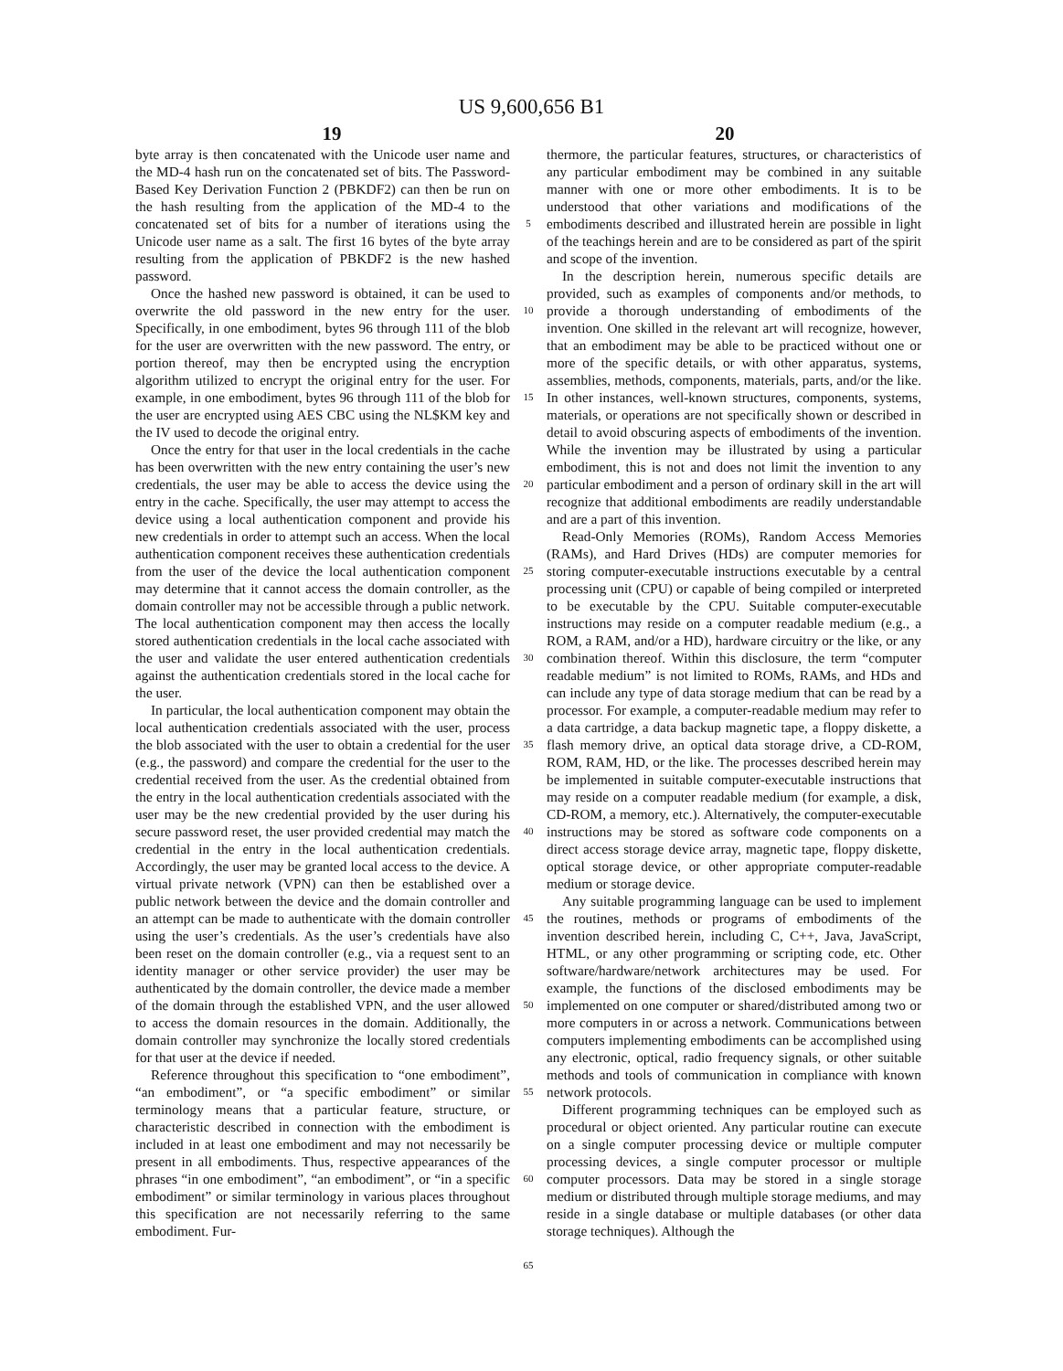US 9,600,656 B1
19 20
byte array is then concatenated with the Unicode user name and the MD-4 hash run on the concatenated set of bits. The Password-Based Key Derivation Function 2 (PBKDF2) can then be run on the hash resulting from the application of the MD-4 to the concatenated set of bits for a number of iterations using the Unicode user name as a salt. The first 16 bytes of the byte array resulting from the application of PBKDF2 is the new hashed password.
Once the hashed new password is obtained, it can be used to overwrite the old password in the new entry for the user. Specifically, in one embodiment, bytes 96 through 111 of the blob for the user are overwritten with the new password. The entry, or portion thereof, may then be encrypted using the encryption algorithm utilized to encrypt the original entry for the user. For example, in one embodiment, bytes 96 through 111 of the blob for the user are encrypted using AES CBC using the NL$KM key and the IV used to decode the original entry.
Once the entry for that user in the local credentials in the cache has been overwritten with the new entry containing the user’s new credentials, the user may be able to access the device using the entry in the cache. Specifically, the user may attempt to access the device using a local authentication component and provide his new credentials in order to attempt such an access. When the local authentication component receives these authentication credentials from the user of the device the local authentication component may determine that it cannot access the domain controller, as the domain controller may not be accessible through a public network. The local authentication component may then access the locally stored authentication credentials in the local cache associated with the user and validate the user entered authentication credentials against the authentication credentials stored in the local cache for the user.
In particular, the local authentication component may obtain the local authentication credentials associated with the user, process the blob associated with the user to obtain a credential for the user (e.g., the password) and compare the credential for the user to the credential received from the user. As the credential obtained from the entry in the local authentication credentials associated with the user may be the new credential provided by the user during his secure password reset, the user provided credential may match the credential in the entry in the local authentication credentials. Accordingly, the user may be granted local access to the device. A virtual private network (VPN) can then be established over a public network between the device and the domain controller and an attempt can be made to authenticate with the domain controller using the user’s credentials. As the user’s credentials have also been reset on the domain controller (e.g., via a request sent to an identity manager or other service provider) the user may be authenticated by the domain controller, the device made a member of the domain through the established VPN, and the user allowed to access the domain resources in the domain. Additionally, the domain controller may synchronize the locally stored credentials for that user at the device if needed.
Reference throughout this specification to “one embodiment”, “an embodiment”, or “a specific embodiment” or similar terminology means that a particular feature, structure, or characteristic described in connection with the embodiment is included in at least one embodiment and may not necessarily be present in all embodiments. Thus, respective appearances of the phrases “in one embodiment”, “an embodiment”, or “in a specific embodiment” or similar terminology in various places throughout this specification are not necessarily referring to the same embodiment. Fur-
5
10
15
20
25
30
35
40
45
50
55
60
65
thermore, the particular features, structures, or characteristics of any particular embodiment may be combined in any suitable manner with one or more other embodiments. It is to be understood that other variations and modifications of the embodiments described and illustrated herein are possible in light of the teachings herein and are to be considered as part of the spirit and scope of the invention.
In the description herein, numerous specific details are provided, such as examples of components and/or methods, to provide a thorough understanding of embodiments of the invention. One skilled in the relevant art will recognize, however, that an embodiment may be able to be practiced without one or more of the specific details, or with other apparatus, systems, assemblies, methods, components, materials, parts, and/or the like. In other instances, well-known structures, components, systems, materials, or operations are not specifically shown or described in detail to avoid obscuring aspects of embodiments of the invention. While the invention may be illustrated by using a particular embodiment, this is not and does not limit the invention to any particular embodiment and a person of ordinary skill in the art will recognize that additional embodiments are readily understandable and are a part of this invention.
Read-Only Memories (ROMs), Random Access Memories (RAMs), and Hard Drives (HDs) are computer memories for storing computer-executable instructions executable by a central processing unit (CPU) or capable of being compiled or interpreted to be executable by the CPU. Suitable computer-executable instructions may reside on a computer readable medium (e.g., a ROM, a RAM, and/or a HD), hardware circuitry or the like, or any combination thereof. Within this disclosure, the term “computer readable medium” is not limited to ROMs, RAMs, and HDs and can include any type of data storage medium that can be read by a processor. For example, a computer-readable medium may refer to a data cartridge, a data backup magnetic tape, a floppy diskette, a flash memory drive, an optical data storage drive, a CD-ROM, ROM, RAM, HD, or the like. The processes described herein may be implemented in suitable computer-executable instructions that may reside on a computer readable medium (for example, a disk, CD-ROM, a memory, etc.). Alternatively, the computer-executable instructions may be stored as software code components on a direct access storage device array, magnetic tape, floppy diskette, optical storage device, or other appropriate computer-readable medium or storage device.
Any suitable programming language can be used to implement the routines, methods or programs of embodiments of the invention described herein, including C, C++, Java, JavaScript, HTML, or any other programming or scripting code, etc. Other software/hardware/network architectures may be used. For example, the functions of the disclosed embodiments may be implemented on one computer or shared/distributed among two or more computers in or across a network. Communications between computers implementing embodiments can be accomplished using any electronic, optical, radio frequency signals, or other suitable methods and tools of communication in compliance with known network protocols.
Different programming techniques can be employed such as procedural or object oriented. Any particular routine can execute on a single computer processing device or multiple computer processing devices, a single computer processor or multiple computer processors. Data may be stored in a single storage medium or distributed through multiple storage mediums, and may reside in a single database or multiple databases (or other data storage techniques). Although the